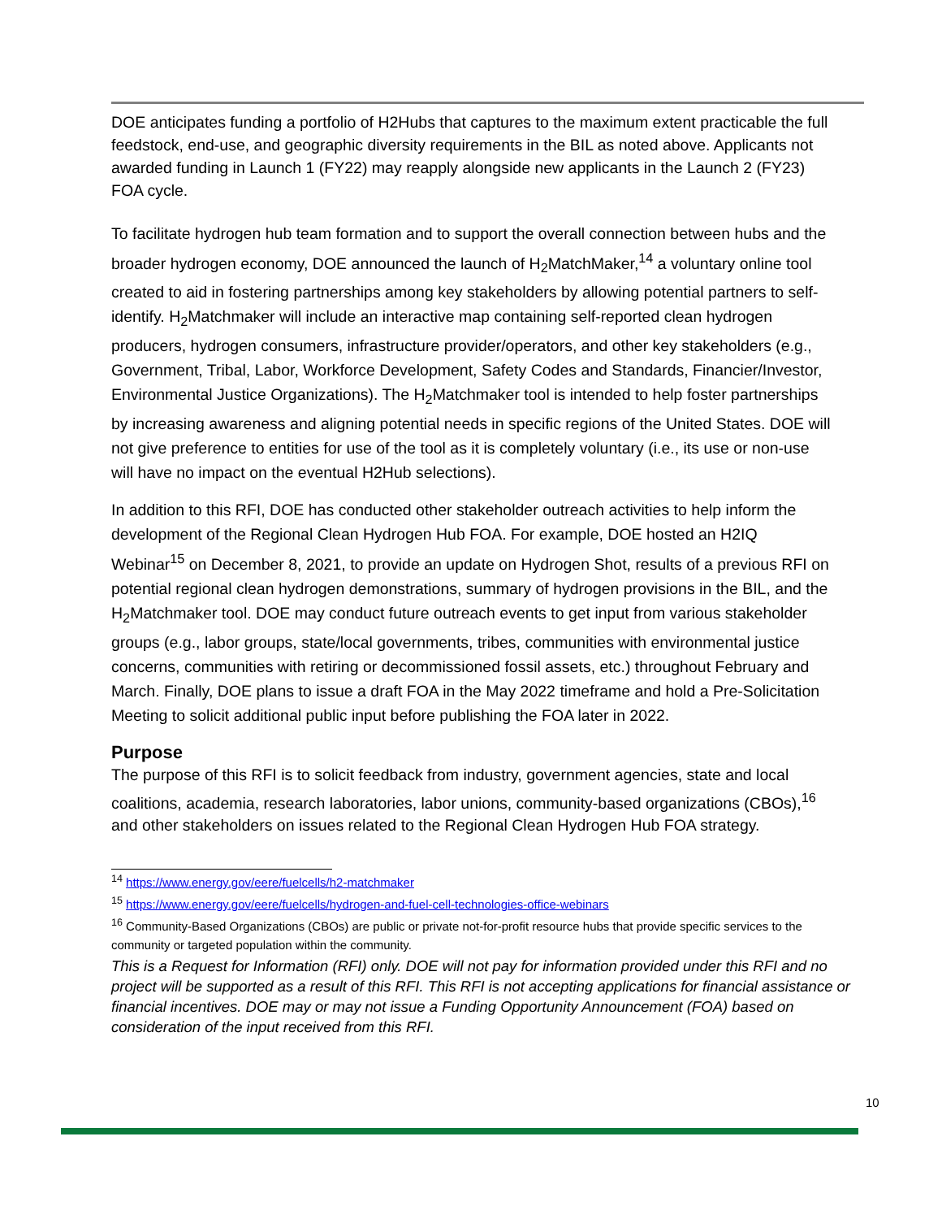DOE anticipates funding a portfolio of H2Hubs that captures to the maximum extent practicable the full feedstock, end-use, and geographic diversity requirements in the BIL as noted above. Applicants not awarded funding in Launch 1 (FY22) may reapply alongside new applicants in the Launch 2 (FY23) FOA cycle.
To facilitate hydrogen hub team formation and to support the overall connection between hubs and the broader hydrogen economy, DOE announced the launch of H<sub>2</sub>MatchMaker,<sup>14</sup> a voluntary online tool created to aid in fostering partnerships among key stakeholders by allowing potential partners to self-identify. H<sub>2</sub>Matchmaker will include an interactive map containing self-reported clean hydrogen producers, hydrogen consumers, infrastructure provider/operators, and other key stakeholders (e.g., Government, Tribal, Labor, Workforce Development, Safety Codes and Standards, Financier/Investor, Environmental Justice Organizations). The H<sub>2</sub>Matchmaker tool is intended to help foster partnerships by increasing awareness and aligning potential needs in specific regions of the United States. DOE will not give preference to entities for use of the tool as it is completely voluntary (i.e., its use or non-use will have no impact on the eventual H2Hub selections).
In addition to this RFI, DOE has conducted other stakeholder outreach activities to help inform the development of the Regional Clean Hydrogen Hub FOA. For example, DOE hosted an H2IQ Webinar<sup>15</sup> on December 8, 2021, to provide an update on Hydrogen Shot, results of a previous RFI on potential regional clean hydrogen demonstrations, summary of hydrogen provisions in the BIL, and the H<sub>2</sub>Matchmaker tool. DOE may conduct future outreach events to get input from various stakeholder groups (e.g., labor groups, state/local governments, tribes, communities with environmental justice concerns, communities with retiring or decommissioned fossil assets, etc.) throughout February and March. Finally, DOE plans to issue a draft FOA in the May 2022 timeframe and hold a Pre-Solicitation Meeting to solicit additional public input before publishing the FOA later in 2022.
Purpose
The purpose of this RFI is to solicit feedback from industry, government agencies, state and local coalitions, academia, research laboratories, labor unions, community-based organizations (CBOs),<sup>16</sup> and other stakeholders on issues related to the Regional Clean Hydrogen Hub FOA strategy.
<sup>14</sup> https://www.energy.gov/eere/fuelcells/h2-matchmaker
<sup>15</sup> https://www.energy.gov/eere/fuelcells/hydrogen-and-fuel-cell-technologies-office-webinars
<sup>16</sup> Community-Based Organizations (CBOs) are public or private not-for-profit resource hubs that provide specific services to the community or targeted population within the community.
This is a Request for Information (RFI) only. DOE will not pay for information provided under this RFI and no project will be supported as a result of this RFI. This RFI is not accepting applications for financial assistance or financial incentives. DOE may or may not issue a Funding Opportunity Announcement (FOA) based on consideration of the input received from this RFI.
10